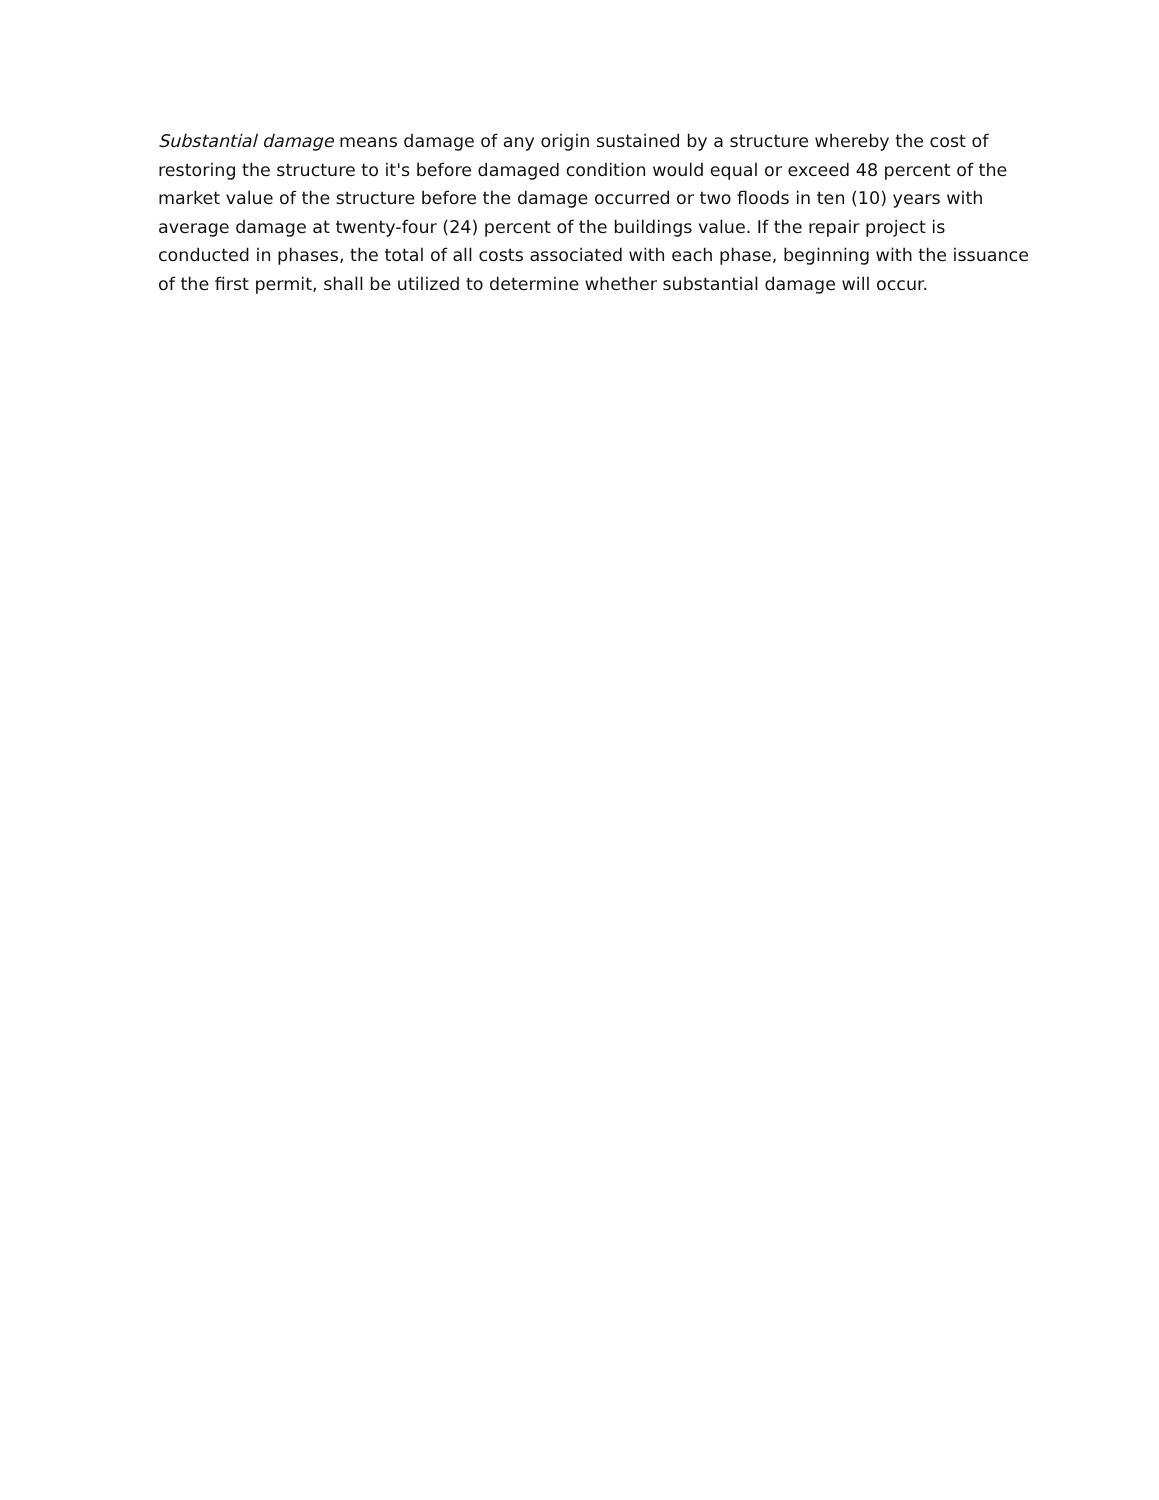Substantial damage means damage of any origin sustained by a structure whereby the cost of restoring the structure to it's before damaged condition would equal or exceed 48 percent of the market value of the structure before the damage occurred or two floods in ten (10) years with average damage at twenty-four (24) percent of the buildings value. If the repair project is conducted in phases, the total of all costs associated with each phase, beginning with the issuance of the first permit, shall be utilized to determine whether substantial damage will occur.